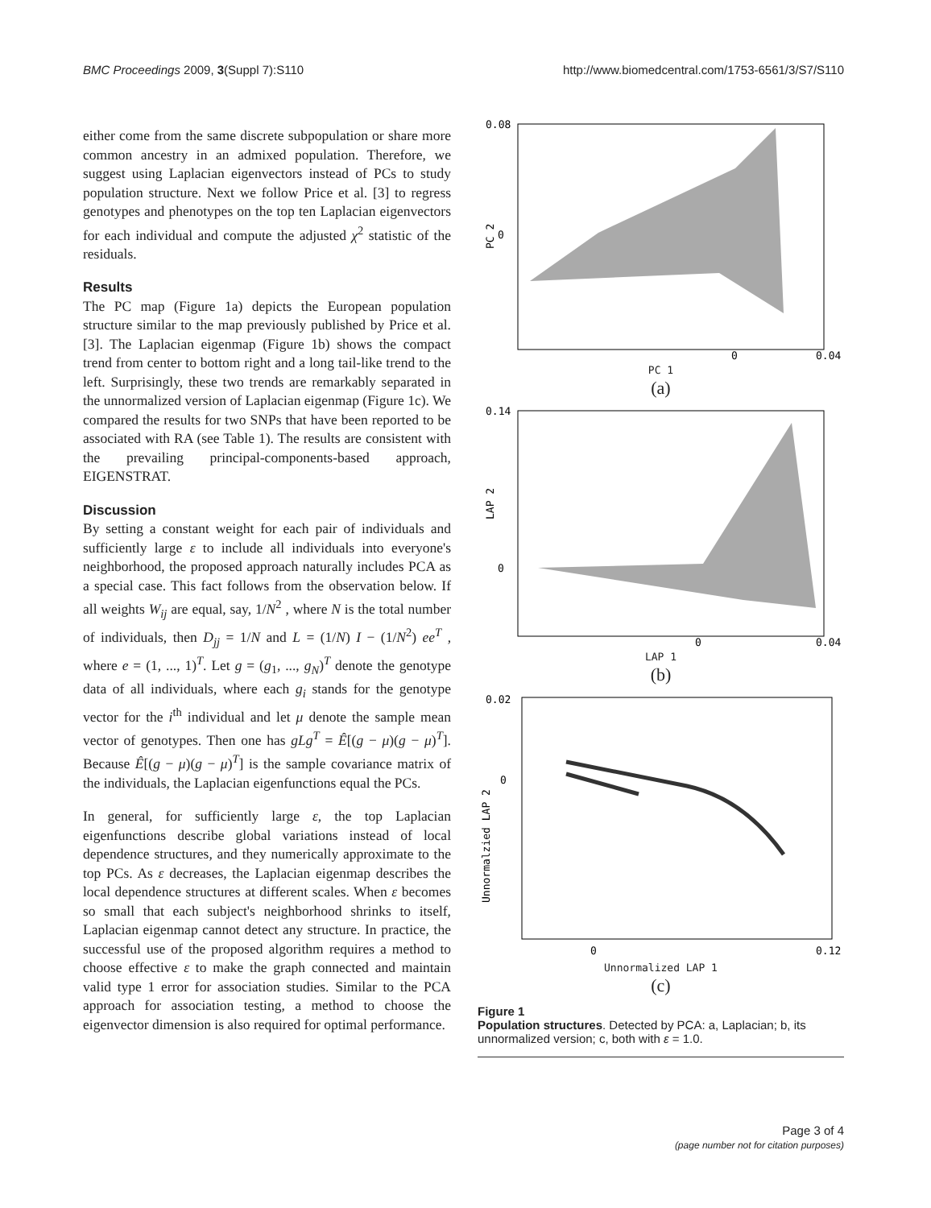BMC Proceedings 2009, 3(Suppl 7):S110 http://www.biomedcentral.com/1753-6561/3/S7/S110
either come from the same discrete subpopulation or share more common ancestry in an admixed population. Therefore, we suggest using Laplacian eigenvectors instead of PCs to study population structure. Next we follow Price et al. [3] to regress genotypes and phenotypes on the top ten Laplacian eigenvectors for each individual and compute the adjusted χ<sup>2</sup> statistic of the residuals.
Results
The PC map (Figure 1a) depicts the European population structure similar to the map previously published by Price et al. [3]. The Laplacian eigenmap (Figure 1b) shows the compact trend from center to bottom right and a long tail-like trend to the left. Surprisingly, these two trends are remarkably separated in the unnormalized version of Laplacian eigenmap (Figure 1c). We compared the results for two SNPs that have been reported to be associated with RA (see Table 1). The results are consistent with the prevailing principal-components-based approach, EIGENSTRAT.
Discussion
By setting a constant weight for each pair of individuals and sufficiently large ε to include all individuals into everyone's neighborhood, the proposed approach naturally includes PCA as a special case. This fact follows from the observation below. If all weights W<sub>ij</sub> are equal, say, 1/N<sup>2</sup> , where N is the total number of individuals, then D<sub>jj</sub> = 1/N and L = (1/N) I − (1/N<sup>2</sup>) ee<sup>T</sup> , where e = (1, ..., 1)<sup>T</sup>. Let g = (g<sub>1</sub>, ..., g<sub>N</sub>)<sup>T</sup> denote the genotype data of all individuals, where each g<sub>i</sub> stands for the genotype vector for the i<sup>th</sup> individual and let μ denote the sample mean vector of genotypes. Then one has gLg<sup>T</sup> = Ê[(g − μ)(g − μ)<sup>T</sup>]. Because Ê[(g − μ)(g − μ)<sup>T</sup>] is the sample covariance matrix of the individuals, the Laplacian eigenfunctions equal the PCs.
In general, for sufficiently large ε, the top Laplacian eigenfunctions describe global variations instead of local dependence structures, and they numerically approximate to the top PCs. As ε decreases, the Laplacian eigenmap describes the local dependence structures at different scales. When ε becomes so small that each subject's neighborhood shrinks to itself, Laplacian eigenmap cannot detect any structure. In practice, the successful use of the proposed algorithm requires a method to choose effective ε to make the graph connected and maintain valid type 1 error for association studies. Similar to the PCA approach for association testing, a method to choose the eigenvector dimension is also required for optimal performance.
0.08
0
PC 2
0
0.04
PC 1
(a)
0.14
0
LAP 2
0
0.04
LAP 1
(b)
0.02
0
Unnormalzied LAP 2
0
0.12
Unnormalized LAP 1
(c)
Figure 1
Population structures. Detected by PCA: a, Laplacian; b, its unnormalized version; c, both with ε = 1.0.
Page 3 of 4
(page number not for citation purposes)